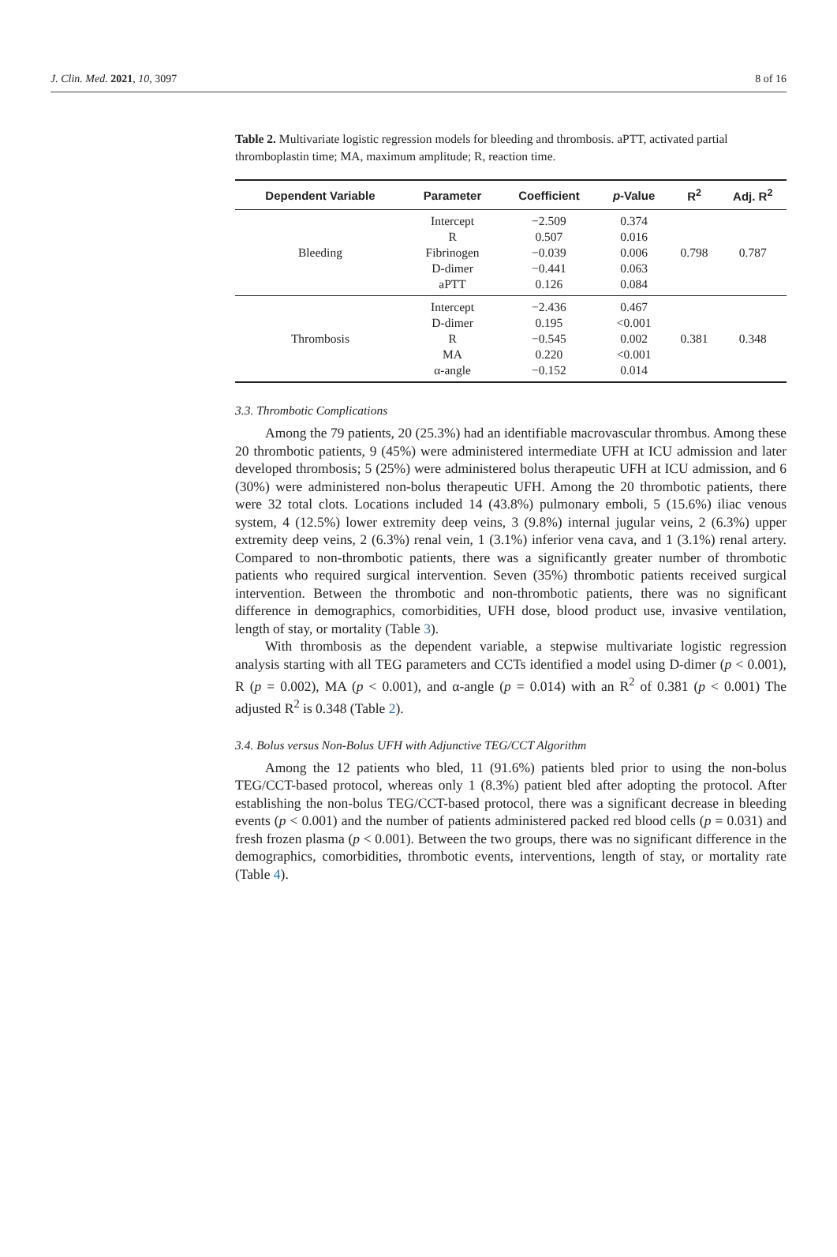J. Clin. Med. 2021, 10, 3097 8 of 16
Table 2. Multivariate logistic regression models for bleeding and thrombosis. aPTT, activated partial thromboplastin time; MA, maximum amplitude; R, reaction time.
| Dependent Variable | Parameter | Coefficient | p -Value | R<sup>2</sup> | Adj. R<sup>2</sup> |
| --- | --- | --- | --- | --- | --- |
| Bleeding | Intercept R Fibrinogen D-dimer aPTT | −2.509 0.507 −0.039 −0.441 0.126 | 0.374 0.016 0.006 0.063 0.084 | 0.798 | 0.787 |
| Thrombosis | Intercept D-dimer R MA α-angle | −2.436 0.195 −0.545 0.220 −0.152 | 0.467 <0.001 0.002 <0.001 0.014 | 0.381 | 0.348 |
3.3. Thrombotic Complications
Among the 79 patients, 20 (25.3%) had an identifiable macrovascular thrombus. Among these 20 thrombotic patients, 9 (45%) were administered intermediate UFH at ICU admission and later developed thrombosis; 5 (25%) were administered bolus therapeutic UFH at ICU admission, and 6 (30%) were administered non-bolus therapeutic UFH. Among the 20 thrombotic patients, there were 32 total clots. Locations included 14 (43.8%) pulmonary emboli, 5 (15.6%) iliac venous system, 4 (12.5%) lower extremity deep veins, 3 (9.8%) internal jugular veins, 2 (6.3%) upper extremity deep veins, 2 (6.3%) renal vein, 1 (3.1%) inferior vena cava, and 1 (3.1%) renal artery. Compared to non-thrombotic patients, there was a significantly greater number of thrombotic patients who required surgical intervention. Seven (35%) thrombotic patients received surgical intervention. Between the thrombotic and non-thrombotic patients, there was no significant difference in demographics, comorbidities, UFH dose, blood product use, invasive ventilation, length of stay, or mortality (Table 3).
With thrombosis as the dependent variable, a stepwise multivariate logistic regression analysis starting with all TEG parameters and CCTs identified a model using D-dimer (p < 0.001), R (p = 0.002), MA (p < 0.001), and α-angle (p = 0.014) with an R<sup>2</sup> of 0.381 (p < 0.001) The adjusted R<sup>2</sup> is 0.348 (Table 2).
3.4. Bolus versus Non-Bolus UFH with Adjunctive TEG/CCT Algorithm
Among the 12 patients who bled, 11 (91.6%) patients bled prior to using the non-bolus TEG/CCT-based protocol, whereas only 1 (8.3%) patient bled after adopting the protocol. After establishing the non-bolus TEG/CCT-based protocol, there was a significant decrease in bleeding events (p < 0.001) and the number of patients administered packed red blood cells (p = 0.031) and fresh frozen plasma (p < 0.001). Between the two groups, there was no significant difference in the demographics, comorbidities, thrombotic events, interventions, length of stay, or mortality rate (Table 4).